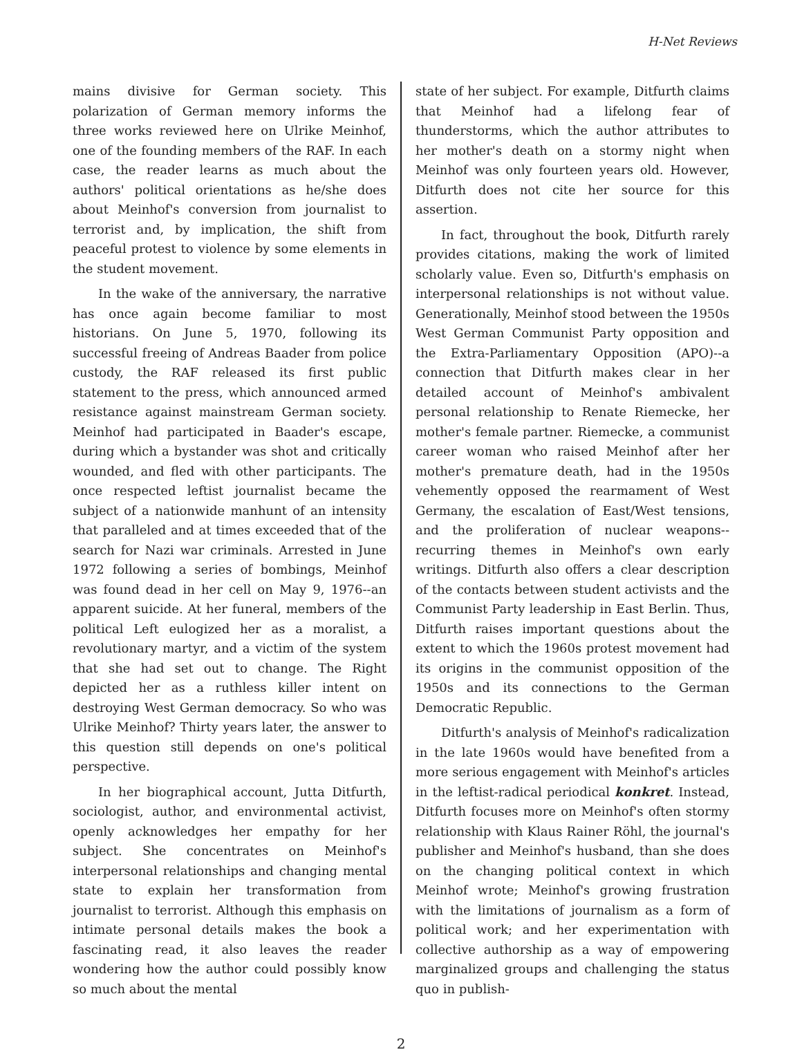H-Net Reviews
mains divisive for German society. This polarization of German memory informs the three works reviewed here on Ulrike Meinhof, one of the founding members of the RAF. In each case, the reader learns as much about the authors' political orientations as he/she does about Meinhof's conversion from journalist to terrorist and, by implication, the shift from peaceful protest to violence by some elements in the student movement.
In the wake of the anniversary, the narrative has once again become familiar to most historians. On June 5, 1970, following its successful freeing of Andreas Baader from police custody, the RAF released its first public statement to the press, which announced armed resistance against mainstream German society. Meinhof had participated in Baader's escape, during which a bystander was shot and critically wounded, and fled with other participants. The once respected leftist journalist became the subject of a nationwide manhunt of an intensity that paralleled and at times exceeded that of the search for Nazi war criminals. Arrested in June 1972 following a series of bombings, Meinhof was found dead in her cell on May 9, 1976--an apparent suicide. At her funeral, members of the political Left eulogized her as a moralist, a revolutionary martyr, and a victim of the system that she had set out to change. The Right depicted her as a ruthless killer intent on destroying West German democracy. So who was Ulrike Meinhof? Thirty years later, the answer to this question still depends on one's political perspective.
In her biographical account, Jutta Ditfurth, sociologist, author, and environmental activist, openly acknowledges her empathy for her subject. She concentrates on Meinhof's interpersonal relationships and changing mental state to explain her transformation from journalist to terrorist. Although this emphasis on intimate personal details makes the book a fascinating read, it also leaves the reader wondering how the author could possibly know so much about the mental
state of her subject. For example, Ditfurth claims that Meinhof had a lifelong fear of thunderstorms, which the author attributes to her mother's death on a stormy night when Meinhof was only fourteen years old. However, Ditfurth does not cite her source for this assertion.
In fact, throughout the book, Ditfurth rarely provides citations, making the work of limited scholarly value. Even so, Ditfurth's emphasis on interpersonal relationships is not without value. Generationally, Meinhof stood between the 1950s West German Communist Party opposition and the Extra-Parliamentary Opposition (APO)--a connection that Ditfurth makes clear in her detailed account of Meinhof's ambivalent personal relationship to Renate Riemecke, her mother's female partner. Riemecke, a communist career woman who raised Meinhof after her mother's premature death, had in the 1950s vehemently opposed the rearmament of West Germany, the escalation of East/West tensions, and the proliferation of nuclear weapons--recurring themes in Meinhof's own early writings. Ditfurth also offers a clear description of the contacts between student activists and the Communist Party leadership in East Berlin. Thus, Ditfurth raises important questions about the extent to which the 1960s protest movement had its origins in the communist opposition of the 1950s and its connections to the German Democratic Republic.
Ditfurth's analysis of Meinhof's radicalization in the late 1960s would have benefited from a more serious engagement with Meinhof's articles in the leftist-radical periodical konkret. Instead, Ditfurth focuses more on Meinhof's often stormy relationship with Klaus Rainer Röhl, the journal's publisher and Meinhof's husband, than she does on the changing political context in which Meinhof wrote; Meinhof's growing frustration with the limitations of journalism as a form of political work; and her experimentation with collective authorship as a way of empowering marginalized groups and challenging the status quo in publish-
2